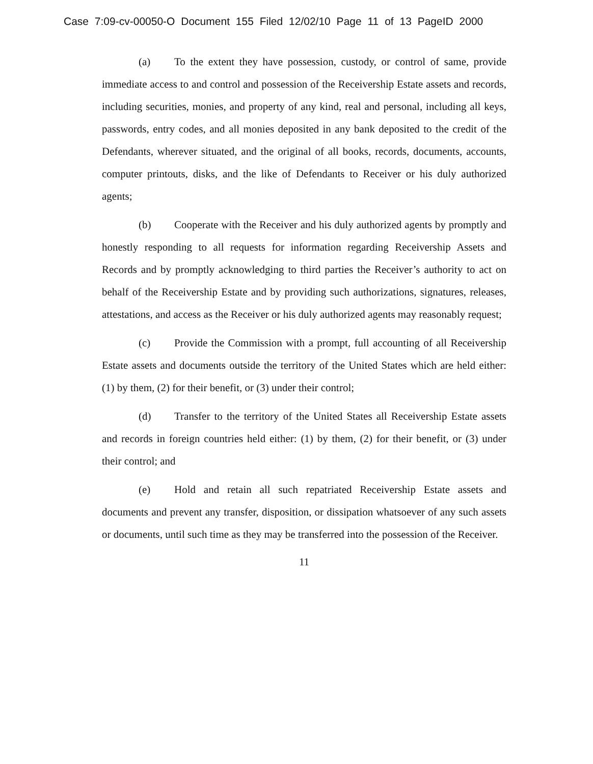Case 7:09-cv-00050-O Document 155 Filed 12/02/10 Page 11 of 13 PageID 2000
(a) To the extent they have possession, custody, or control of same, provide immediate access to and control and possession of the Receivership Estate assets and records, including securities, monies, and property of any kind, real and personal, including all keys, passwords, entry codes, and all monies deposited in any bank deposited to the credit of the Defendants, wherever situated, and the original of all books, records, documents, accounts, computer printouts, disks, and the like of Defendants to Receiver or his duly authorized agents;
(b) Cooperate with the Receiver and his duly authorized agents by promptly and honestly responding to all requests for information regarding Receivership Assets and Records and by promptly acknowledging to third parties the Receiver’s authority to act on behalf of the Receivership Estate and by providing such authorizations, signatures, releases, attestations, and access as the Receiver or his duly authorized agents may reasonably request;
(c) Provide the Commission with a prompt, full accounting of all Receivership Estate assets and documents outside the territory of the United States which are held either: (1) by them, (2) for their benefit, or (3) under their control;
(d) Transfer to the territory of the United States all Receivership Estate assets and records in foreign countries held either: (1) by them, (2) for their benefit, or (3) under their control; and
(e) Hold and retain all such repatriated Receivership Estate assets and documents and prevent any transfer, disposition, or dissipation whatsoever of any such assets or documents, until such time as they may be transferred into the possession of the Receiver.
11